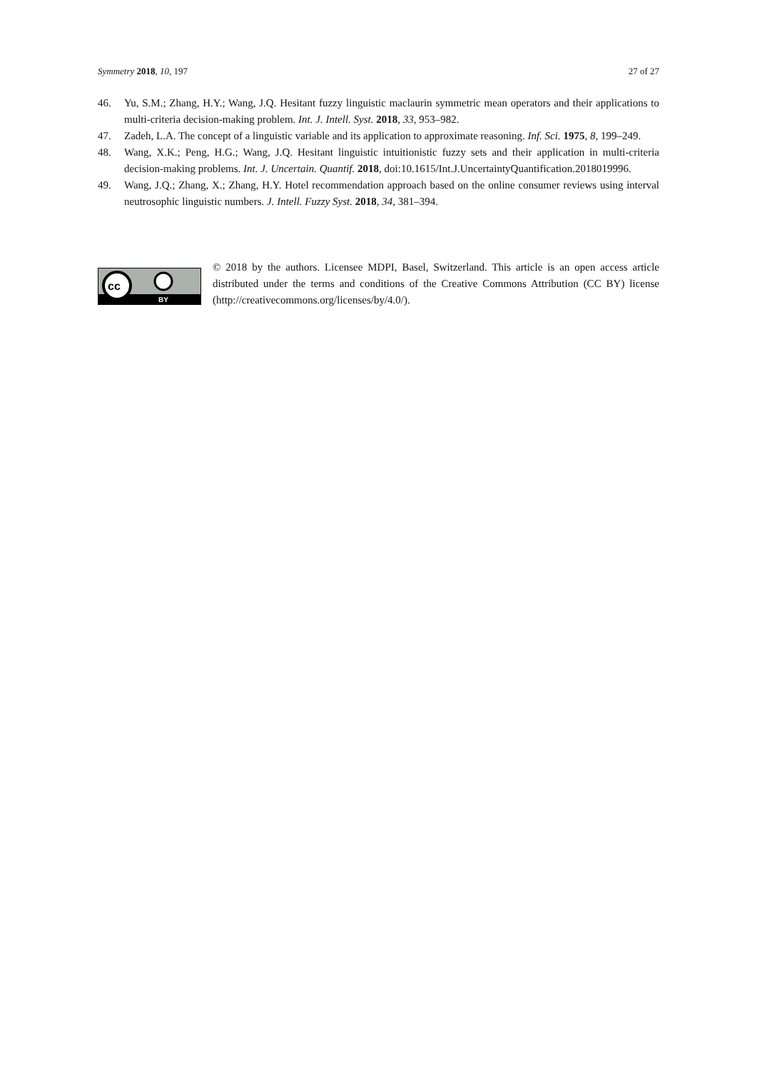Symmetry 2018, 10, 197 27 of 27
46. Yu, S.M.; Zhang, H.Y.; Wang, J.Q. Hesitant fuzzy linguistic maclaurin symmetric mean operators and their applications to multi-criteria decision-making problem. Int. J. Intell. Syst. 2018, 33, 953–982.
47. Zadeh, L.A. The concept of a linguistic variable and its application to approximate reasoning. Inf. Sci. 1975, 8, 199–249.
48. Wang, X.K.; Peng, H.G.; Wang, J.Q. Hesitant linguistic intuitionistic fuzzy sets and their application in multi-criteria decision-making problems. Int. J. Uncertain. Quantif. 2018, doi:10.1615/Int.J.UncertaintyQuantification.2018019996.
49. Wang, J.Q.; Zhang, X.; Zhang, H.Y. Hotel recommendation approach based on the online consumer reviews using interval neutrosophic linguistic numbers. J. Intell. Fuzzy Syst. 2018, 34, 381–394.
cc
BY
© 2018 by the authors. Licensee MDPI, Basel, Switzerland. This article is an open access article distributed under the terms and conditions of the Creative Commons Attribution (CC BY) license (http://creativecommons.org/licenses/by/4.0/).